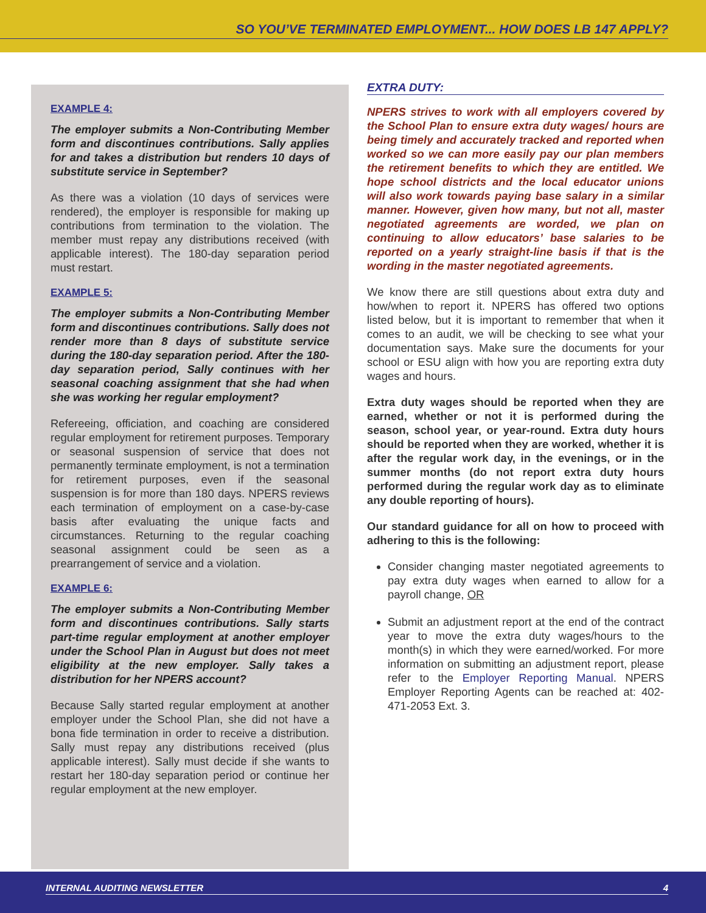SO YOU’VE TERMINATED EMPLOYMENT... HOW DOES LB 147 APPLY?
EXAMPLE 4:
The employer submits a Non-Contributing Member form and discontinues contributions. Sally applies for and takes a distribution but renders 10 days of substitute service in September?
As there was a violation (10 days of services were rendered), the employer is responsible for making up contributions from termination to the violation. The member must repay any distributions received (with applicable interest). The 180-day separation period must restart.
EXAMPLE 5:
The employer submits a Non-Contributing Member form and discontinues contributions. Sally does not render more than 8 days of substitute service during the 180-day separation period. After the 180-day separation period, Sally continues with her seasonal coaching assignment that she had when she was working her regular employment?
Refereeing, officiation, and coaching are considered regular employment for retirement purposes. Temporary or seasonal suspension of service that does not permanently terminate employment, is not a termination for retirement purposes, even if the seasonal suspension is for more than 180 days. NPERS reviews each termination of employment on a case-by-case basis after evaluating the unique facts and circumstances. Returning to the regular coaching seasonal assignment could be seen as a prearrangement of service and a violation.
EXAMPLE 6:
The employer submits a Non-Contributing Member form and discontinues contributions. Sally starts part-time regular employment at another employer under the School Plan in August but does not meet eligibility at the new employer. Sally takes a distribution for her NPERS account?
Because Sally started regular employment at another employer under the School Plan, she did not have a bona fide termination in order to receive a distribution. Sally must repay any distributions received (plus applicable interest). Sally must decide if she wants to restart her 180-day separation period or continue her regular employment at the new employer.
EXTRA DUTY:
NPERS strives to work with all employers covered by the School Plan to ensure extra duty wages/ hours are being timely and accurately tracked and reported when worked so we can more easily pay our plan members the retirement benefits to which they are entitled. We hope school districts and the local educator unions will also work towards paying base salary in a similar manner. However, given how many, but not all, master negotiated agreements are worded, we plan on continuing to allow educators’ base salaries to be reported on a yearly straight-line basis if that is the wording in the master negotiated agreements.
We know there are still questions about extra duty and how/when to report it. NPERS has offered two options listed below, but it is important to remember that when it comes to an audit, we will be checking to see what your documentation says. Make sure the documents for your school or ESU align with how you are reporting extra duty wages and hours.
Extra duty wages should be reported when they are earned, whether or not it is performed during the season, school year, or year-round. Extra duty hours should be reported when they are worked, whether it is after the regular work day, in the evenings, or in the summer months (do not report extra duty hours performed during the regular work day as to eliminate any double reporting of hours).
Our standard guidance for all on how to proceed with adhering to this is the following:
Consider changing master negotiated agreements to pay extra duty wages when earned to allow for a payroll change, OR
Submit an adjustment report at the end of the contract year to move the extra duty wages/hours to the month(s) in which they were earned/worked. For more information on submitting an adjustment report, please refer to the Employer Reporting Manual. NPERS Employer Reporting Agents can be reached at: 402-471-2053 Ext. 3.
INTERNAL AUDITING NEWSLETTER 4